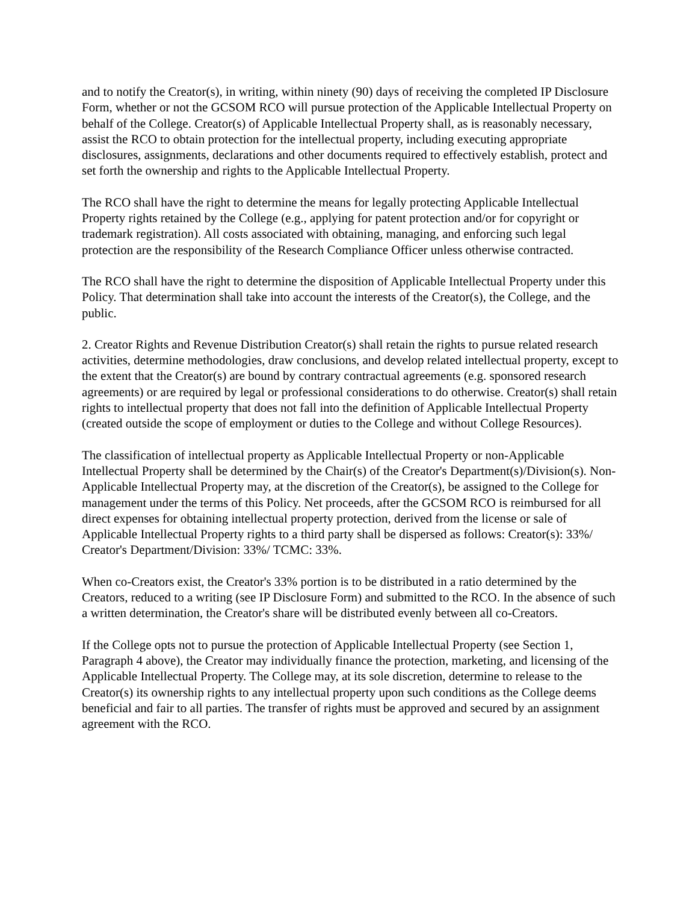and to notify the Creator(s), in writing, within ninety (90) days of receiving the completed IP Disclosure Form, whether or not the GCSOM RCO will pursue protection of the Applicable Intellectual Property on behalf of the College. Creator(s) of Applicable Intellectual Property shall, as is reasonably necessary, assist the RCO to obtain protection for the intellectual property, including executing appropriate disclosures, assignments, declarations and other documents required to effectively establish, protect and set forth the ownership and rights to the Applicable Intellectual Property.
The RCO shall have the right to determine the means for legally protecting Applicable Intellectual Property rights retained by the College (e.g., applying for patent protection and/or for copyright or trademark registration). All costs associated with obtaining, managing, and enforcing such legal protection are the responsibility of the Research Compliance Officer unless otherwise contracted.
The RCO shall have the right to determine the disposition of Applicable Intellectual Property under this Policy. That determination shall take into account the interests of the Creator(s), the College, and the public.
2. Creator Rights and Revenue Distribution Creator(s) shall retain the rights to pursue related research activities, determine methodologies, draw conclusions, and develop related intellectual property, except to the extent that the Creator(s) are bound by contrary contractual agreements (e.g. sponsored research agreements) or are required by legal or professional considerations to do otherwise. Creator(s) shall retain rights to intellectual property that does not fall into the definition of Applicable Intellectual Property (created outside the scope of employment or duties to the College and without College Resources).
The classification of intellectual property as Applicable Intellectual Property or non-Applicable Intellectual Property shall be determined by the Chair(s) of the Creator's Department(s)/Division(s). Non-Applicable Intellectual Property may, at the discretion of the Creator(s), be assigned to the College for management under the terms of this Policy. Net proceeds, after the GCSOM RCO is reimbursed for all direct expenses for obtaining intellectual property protection, derived from the license or sale of Applicable Intellectual Property rights to a third party shall be dispersed as follows: Creator(s): 33%/ Creator's Department/Division: 33%/ TCMC: 33%.
When co-Creators exist, the Creator's 33% portion is to be distributed in a ratio determined by the Creators, reduced to a writing (see IP Disclosure Form) and submitted to the RCO. In the absence of such a written determination, the Creator's share will be distributed evenly between all co-Creators.
If the College opts not to pursue the protection of Applicable Intellectual Property (see Section 1, Paragraph 4 above), the Creator may individually finance the protection, marketing, and licensing of the Applicable Intellectual Property. The College may, at its sole discretion, determine to release to the Creator(s) its ownership rights to any intellectual property upon such conditions as the College deems beneficial and fair to all parties. The transfer of rights must be approved and secured by an assignment agreement with the RCO.